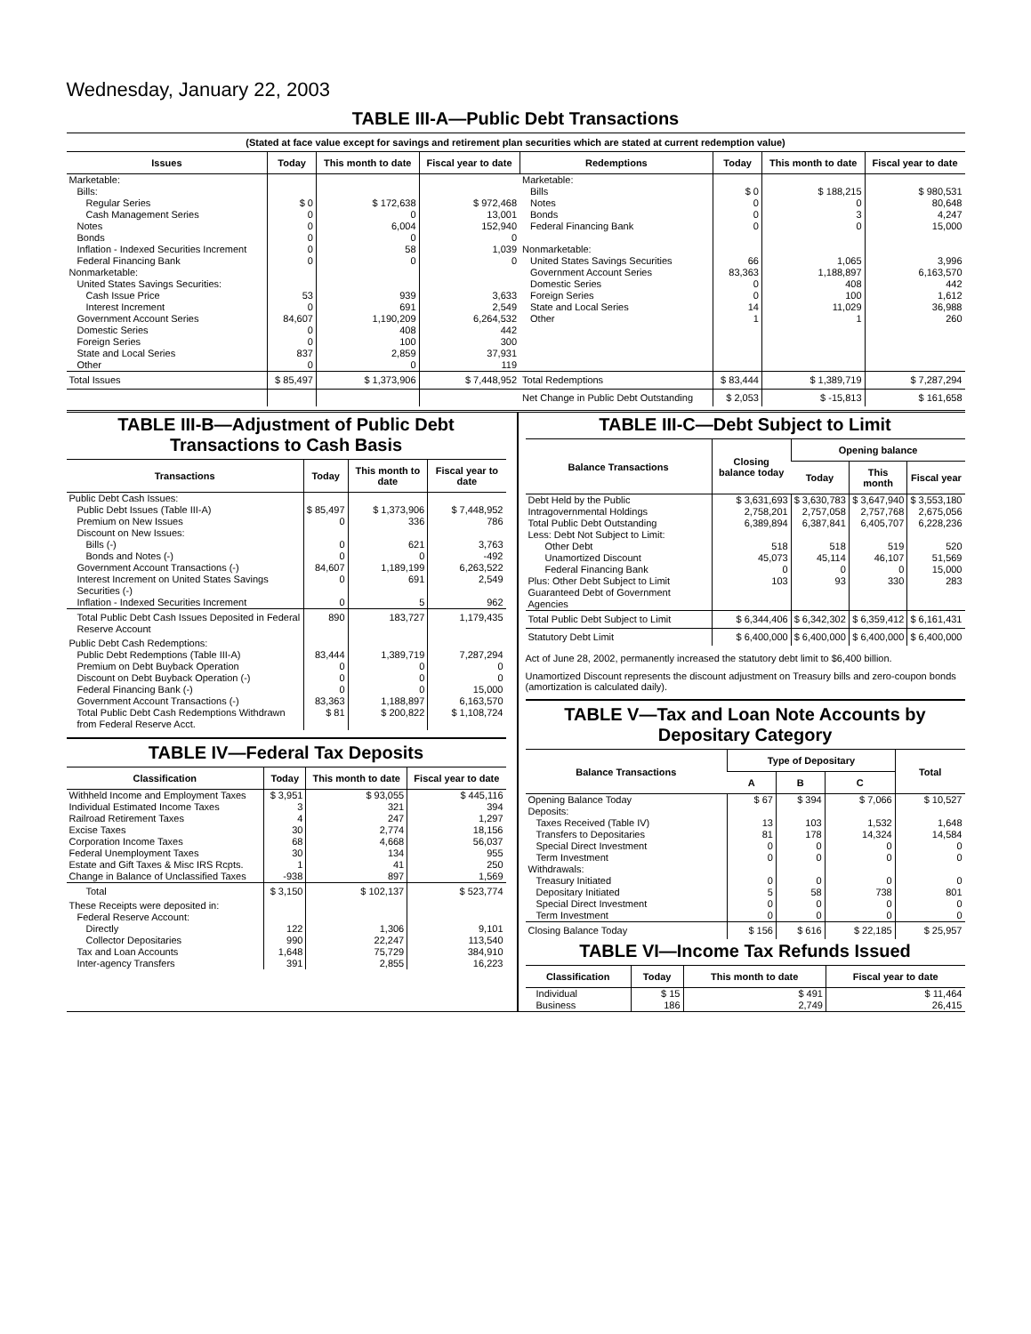Wednesday, January 22, 2003
TABLE III-A—Public Debt Transactions
(Stated at face value except for savings and retirement plan securities which are stated at current redemption value)
| Issues | Today | This month to date | Fiscal year to date | Redemptions | Today | This month to date | Fiscal year to date |
| --- | --- | --- | --- | --- | --- | --- | --- |
| Marketable: | | | | Marketable: | | | |
| Bills: | | | | Bills | $ 0 | $ 188,215 | $ 980,531 |
| Regular Series | $ 0 | $ 172,638 | $ 972,468 | Notes | 0 | 0 | 80,648 |
| Cash Management Series | 0 | 0 | 13,001 | Bonds | 0 | 3 | 4,247 |
| Notes | 0 | 6,004 | 152,940 | Federal Financing Bank | 0 | 0 | 15,000 |
| Bonds | 0 | 0 | 0 | | | | |
| Inflation - Indexed Securities Increment | 0 | 58 | 1,039 | Nonmarketable: | | | |
| Federal Financing Bank | 0 | 0 | 0 | United States Savings Securities | 66 | 1,065 | 3,996 |
| Nonmarketable: | | | | Government Account Series | 83,363 | 1,188,897 | 6,163,570 |
| United States Savings Securities: | | | | Domestic Series | 0 | 408 | 442 |
| Cash Issue Price | 53 | 939 | 3,633 | Foreign Series | 0 | 100 | 1,612 |
| Interest Increment | 0 | 691 | 2,549 | State and Local Series | 14 | 11,029 | 36,988 |
| Government Account Series | 84,607 | 1,190,209 | 6,264,532 | Other | 1 | 1 | 260 |
| Domestic Series | 0 | 408 | 442 | | | | |
| Foreign Series | 0 | 100 | 300 | | | | |
| State and Local Series | 837 | 2,859 | 37,931 | | | | |
| Other | 0 | 0 | 119 | | | | |
| Total Issues | $ 85,497 | $ 1,373,906 | $ 7,448,952 | Total Redemptions | $ 83,444 | $ 1,389,719 | $ 7,287,294 |
| | | | | Net Change in Public Debt Outstanding | $ 2,053 | $ -15,813 | $ 161,658 |
TABLE III-B—Adjustment of Public Debt Transactions to Cash Basis
| Transactions | Today | This month to date | Fiscal year to date |
| --- | --- | --- | --- |
| Public Debt Cash Issues: | | | |
| Public Debt Issues (Table III-A) | $ 85,497 | $ 1,373,906 | $ 7,448,952 |
| Premium on New Issues | 0 | 336 | 786 |
| Discount on New Issues: | | | |
| Bills (-) | 0 | 621 | 3,763 |
| Bonds and Notes (-) | 0 | 0 | -492 |
| Government Account Transactions (-) | 84,607 | 1,189,199 | 6,263,522 |
| Interest Increment on United States Savings Securities (-) | 0 | 691 | 2,549 |
| Inflation - Indexed Securities Increment | 0 | 5 | 962 |
| Total Public Debt Cash Issues Deposited in Federal Reserve Account | 890 | 183,727 | 1,179,435 |
| Public Debt Cash Redemptions: | | | |
| Public Debt Redemptions (Table III-A) | 83,444 | 1,389,719 | 7,287,294 |
| Premium on Debt Buyback Operation | 0 | 0 | 0 |
| Discount on Debt Buyback Operation (-) | 0 | 0 | 0 |
| Federal Financing Bank (-) | 0 | 0 | 15,000 |
| Government Account Transactions (-) | 83,363 | 1,188,897 | 6,163,570 |
| Total Public Debt Cash Redemptions Withdrawn from Federal Reserve Acct. | $ 81 | $ 200,822 | $ 1,108,724 |
TABLE IV—Federal Tax Deposits
| Classification | Today | This month to date | Fiscal year to date |
| --- | --- | --- | --- |
| Withheld Income and Employment Taxes | $ 3,951 | $ 93,055 | $ 445,116 |
| Individual Estimated Income Taxes | 3 | 321 | 394 |
| Railroad Retirement Taxes | 4 | 247 | 1,297 |
| Excise Taxes | 30 | 2,774 | 18,156 |
| Corporation Income Taxes | 68 | 4,668 | 56,037 |
| Federal Unemployment Taxes | 30 | 134 | 955 |
| Estate and Gift Taxes & Misc IRS Rcpts. | 1 | 41 | 250 |
| Change in Balance of Unclassified Taxes | -938 | 897 | 1,569 |
| Total | $ 3,150 | $ 102,137 | $ 523,774 |
| These Receipts were deposited in: | | | |
| Federal Reserve Account: | | | |
| Directly | 122 | 1,306 | 9,101 |
| Collector Depositaries | 990 | 22,247 | 113,540 |
| Tax and Loan Accounts | 1,648 | 75,729 | 384,910 |
| Inter-agency Transfers | 391 | 2,855 | 16,223 |
TABLE III-C—Debt Subject to Limit
| Balance Transactions | Closing balance today | Opening balance | | |
| --- | --- | --- | --- | --- |
| | | Today | This month | Fiscal year |
| Debt Held by the Public | $ 3,631,693 | $ 3,630,783 | $ 3,647,940 | $ 3,553,180 |
| Intragovernmental Holdings | 2,758,201 | 2,757,058 | 2,757,768 | 2,675,056 |
| Total Public Debt Outstanding | 6,389,894 | 6,387,841 | 6,405,707 | 6,228,236 |
| Less: Debt Not Subject to Limit: | | | | |
| Other Debt | 518 | 518 | 519 | 520 |
| Unamortized Discount | 45,073 | 45,114 | 46,107 | 51,569 |
| Federal Financing Bank | 0 | 0 | 0 | 15,000 |
| Plus: Other Debt Subject to Limit Guaranteed Debt of Government Agencies | 103 | 93 | 330 | 283 |
| Total Public Debt Subject to Limit | $ 6,344,406 | $ 6,342,302 | $ 6,359,412 | $ 6,161,431 |
| Statutory Debt Limit | $ 6,400,000 | $ 6,400,000 | $ 6,400,000 | $ 6,400,000 |
Act of June 28, 2002, permanently increased the statutory debt limit to $6,400 billion.
Unamortized Discount represents the discount adjustment on Treasury bills and zero-coupon bonds (amortization is calculated daily).
TABLE V—Tax and Loan Note Accounts by Depositary Category
| Balance Transactions | Type of Depositary | | | Total |
| --- | --- | --- | --- | --- |
| | A | B | C | |
| Opening Balance Today | $ 67 | $ 394 | $ 7,066 | $ 10,527 |
| Deposits: | | | | |
| Taxes Received (Table IV) | 13 | 103 | 1,532 | 1,648 |
| Transfers to Depositaries | 81 | 178 | 14,324 | 14,584 |
| Special Direct Investment | 0 | 0 | 0 | 0 |
| Term Investment | 0 | 0 | 0 | 0 |
| Withdrawals: | | | | |
| Treasury Initiated | 0 | 0 | 0 | 0 |
| Depositary Initiated | 5 | 58 | 738 | 801 |
| Special Direct Investment | 0 | 0 | 0 | 0 |
| Term Investment | 0 | 0 | 0 | 0 |
| Closing Balance Today | $ 156 | $ 616 | $ 22,185 | $ 25,957 |
TABLE VI—Income Tax Refunds Issued
| Classification | Today | This month to date | Fiscal year to date |
| --- | --- | --- | --- |
| Individual | $ 15 | $ 491 | $ 11,464 |
| Business | 186 | 2,749 | 26,415 |